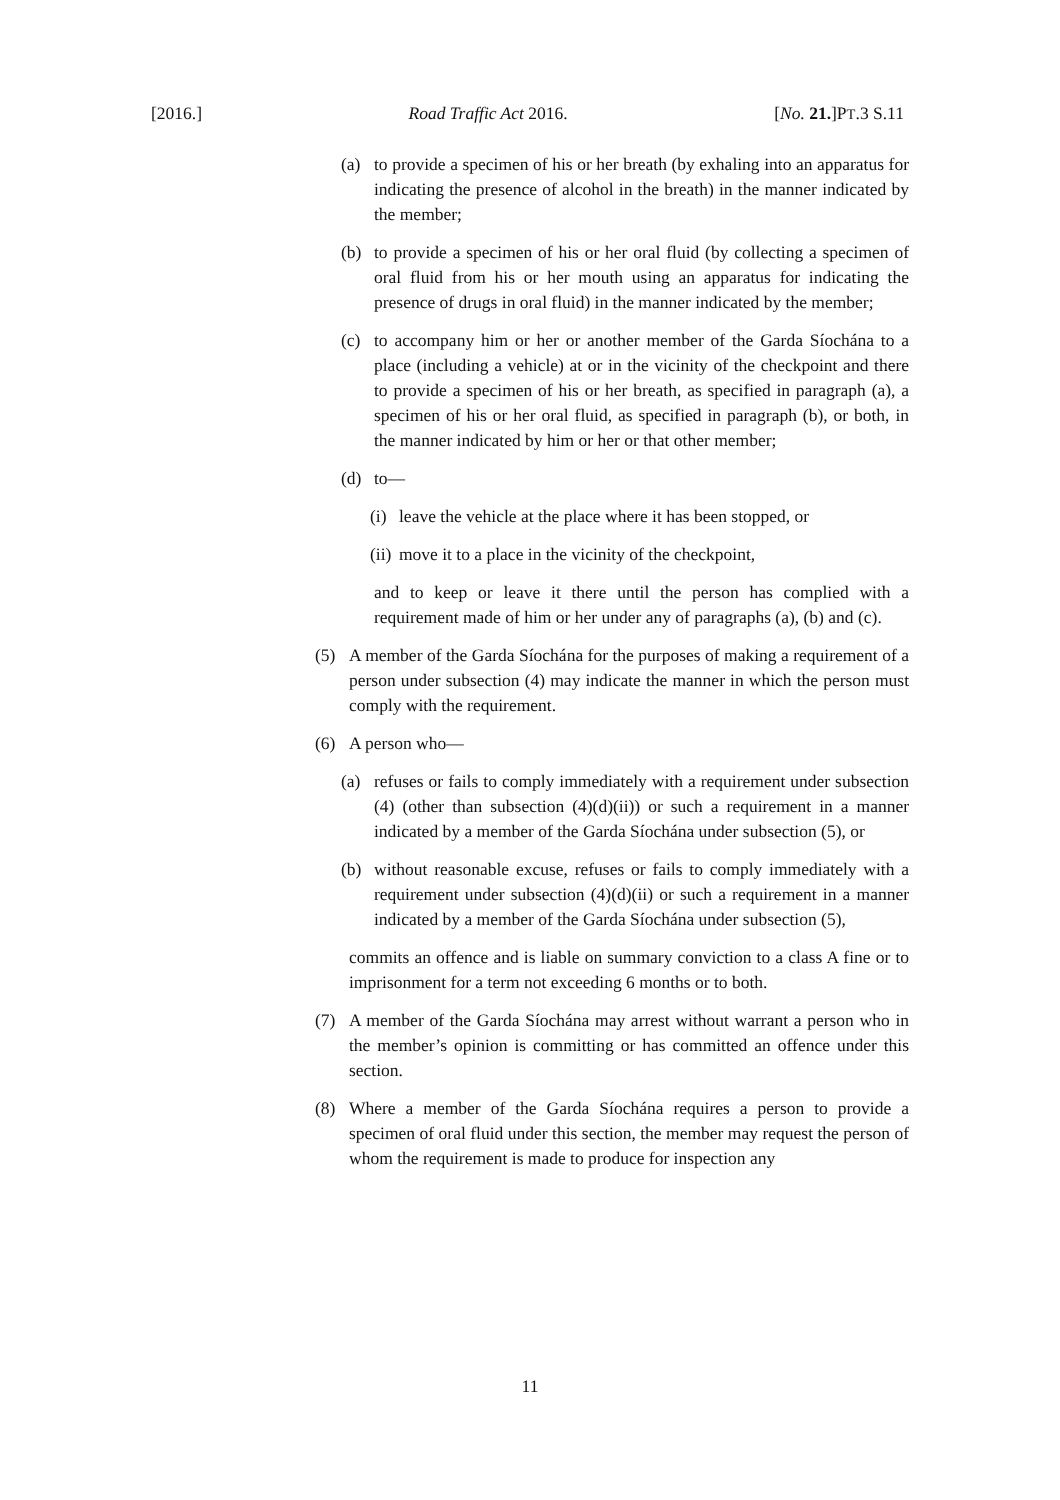[2016.] Road Traffic Act 2016. [No. 21.]PT.3 S.11
(a) to provide a specimen of his or her breath (by exhaling into an apparatus for indicating the presence of alcohol in the breath) in the manner indicated by the member;
(b) to provide a specimen of his or her oral fluid (by collecting a specimen of oral fluid from his or her mouth using an apparatus for indicating the presence of drugs in oral fluid) in the manner indicated by the member;
(c) to accompany him or her or another member of the Garda Síochána to a place (including a vehicle) at or in the vicinity of the checkpoint and there to provide a specimen of his or her breath, as specified in paragraph (a), a specimen of his or her oral fluid, as specified in paragraph (b), or both, in the manner indicated by him or her or that other member;
(d) to—
(i) leave the vehicle at the place where it has been stopped, or
(ii) move it to a place in the vicinity of the checkpoint,
and to keep or leave it there until the person has complied with a requirement made of him or her under any of paragraphs (a), (b) and (c).
(5) A member of the Garda Síochána for the purposes of making a requirement of a person under subsection (4) may indicate the manner in which the person must comply with the requirement.
(6) A person who—
(a) refuses or fails to comply immediately with a requirement under subsection (4) (other than subsection (4)(d)(ii)) or such a requirement in a manner indicated by a member of the Garda Síochána under subsection (5), or
(b) without reasonable excuse, refuses or fails to comply immediately with a requirement under subsection (4)(d)(ii) or such a requirement in a manner indicated by a member of the Garda Síochána under subsection (5),
commits an offence and is liable on summary conviction to a class A fine or to imprisonment for a term not exceeding 6 months or to both.
(7) A member of the Garda Síochána may arrest without warrant a person who in the member’s opinion is committing or has committed an offence under this section.
(8) Where a member of the Garda Síochána requires a person to provide a specimen of oral fluid under this section, the member may request the person of whom the requirement is made to produce for inspection any
11